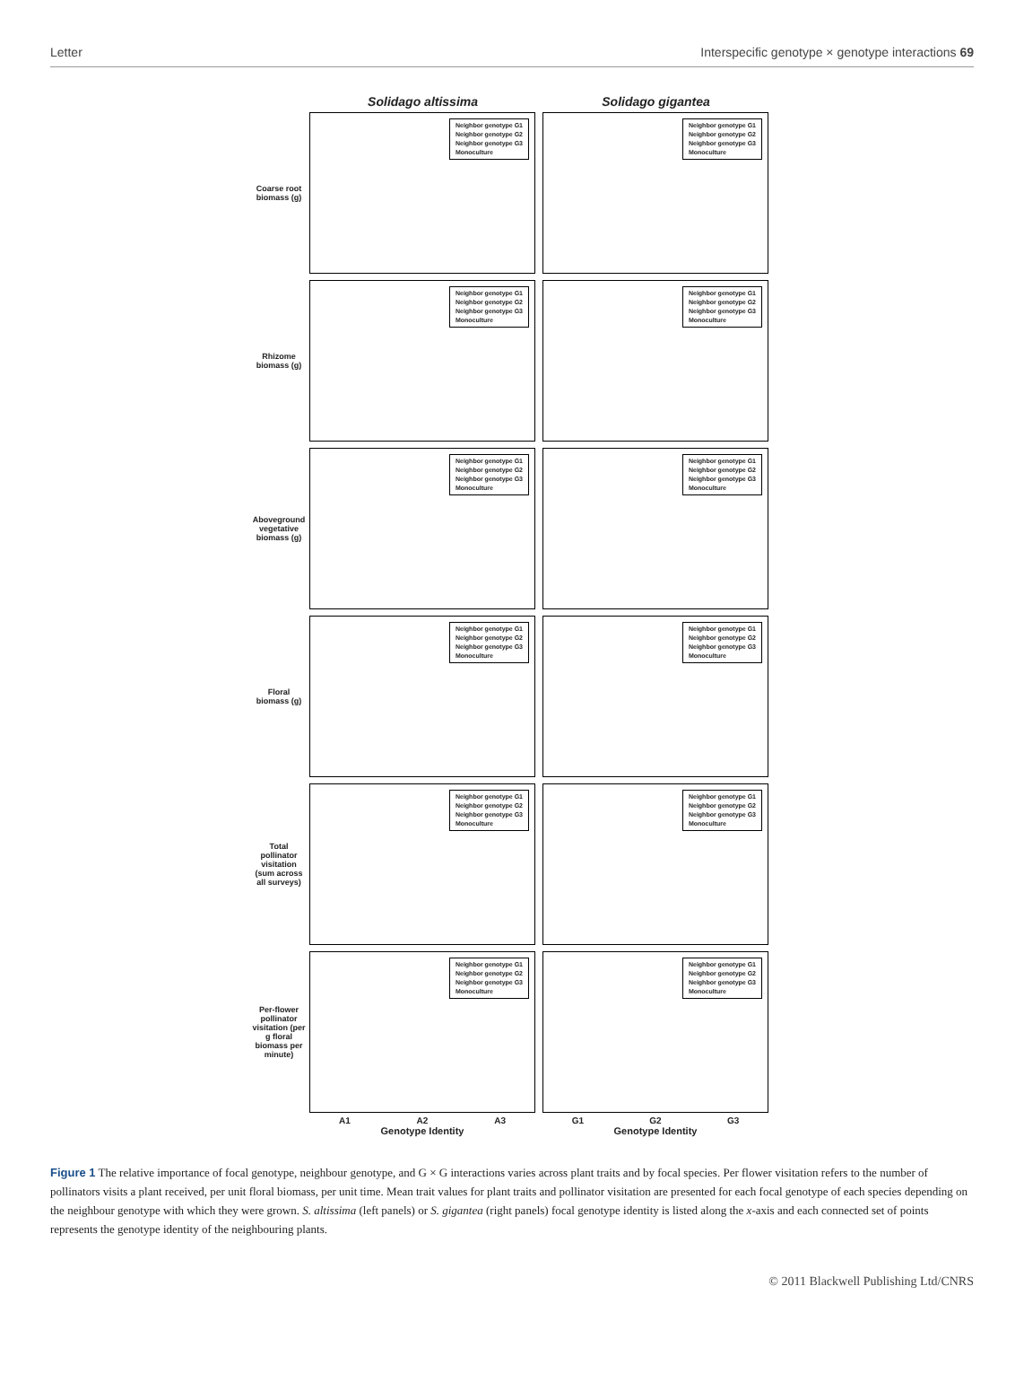Letter Interspecific genotype × genotype interactions 69
Solidago altissima Solidago gigantea
Coarse root biomass (g)
Neighbor genotype G1
Neighbor genotype G2
Neighbor genotype G3
Monoculture
Neighbor genotype G1
Neighbor genotype G2
Neighbor genotype G3
Monoculture
Rhizome biomass (g)
Neighbor genotype G1
Neighbor genotype G2
Neighbor genotype G3
Monoculture
Neighbor genotype G1
Neighbor genotype G2
Neighbor genotype G3
Monoculture
Aboveground vegetative biomass (g)
Neighbor genotype G1
Neighbor genotype G2
Neighbor genotype G3
Monoculture
Neighbor genotype G1
Neighbor genotype G2
Neighbor genotype G3
Monoculture
Floral biomass (g)
Neighbor genotype G1
Neighbor genotype G2
Neighbor genotype G3
Monoculture
Neighbor genotype G1
Neighbor genotype G2
Neighbor genotype G3
Monoculture
Total pollinator visitation (sum across all surveys)
Neighbor genotype G1
Neighbor genotype G2
Neighbor genotype G3
Monoculture
Neighbor genotype G1
Neighbor genotype G2
Neighbor genotype G3
Monoculture
Per-flower pollinator visitation (per g floral biomass per minute)
Neighbor genotype G1
Neighbor genotype G2
Neighbor genotype G3
Monoculture
Neighbor genotype G1
Neighbor genotype G2
Neighbor genotype G3
Monoculture
A1 A2 A3 G1 G2 G3
Genotype Identity Genotype Identity
Figure 1 The relative importance of focal genotype, neighbour genotype, and G × G interactions varies across plant traits and by focal species. Per flower visitation refers to the number of pollinators visits a plant received, per unit floral biomass, per unit time. Mean trait values for plant traits and pollinator visitation are presented for each focal genotype of each species depending on the neighbour genotype with which they were grown. S. altissima (left panels) or S. gigantea (right panels) focal genotype identity is listed along the x-axis and each connected set of points represents the genotype identity of the neighbouring plants.
© 2011 Blackwell Publishing Ltd/CNRS